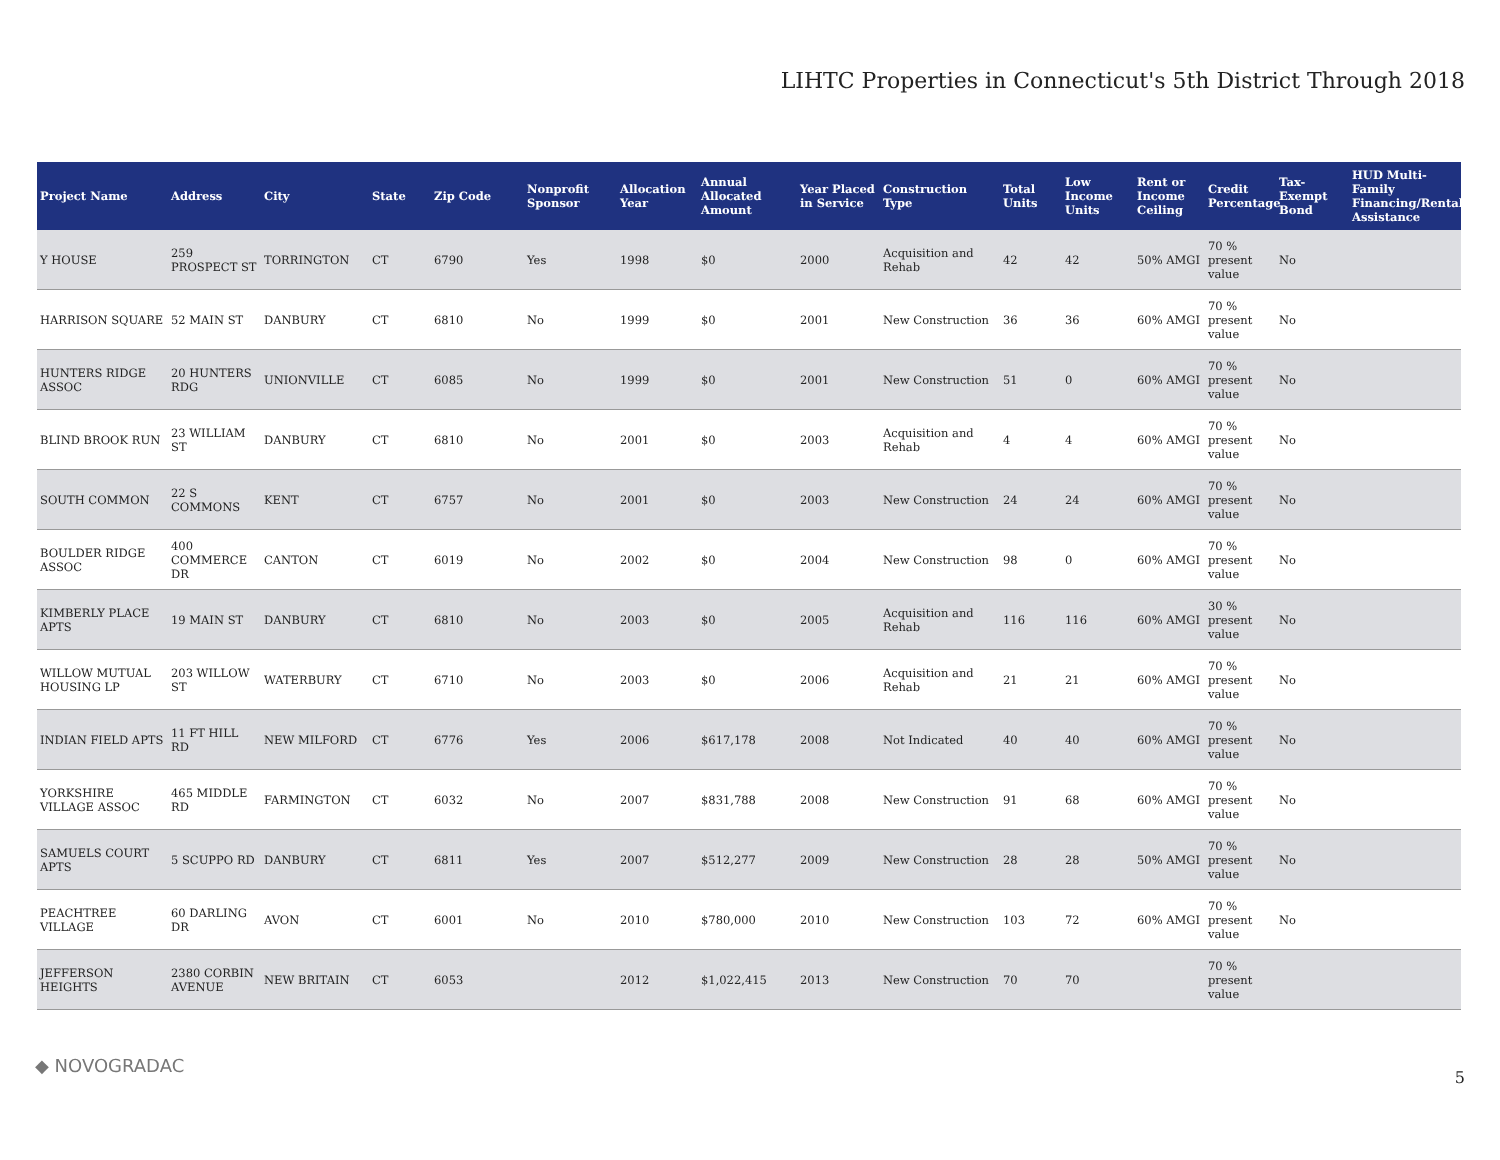LIHTC Properties in Connecticut's 5th District Through 2018
| Project Name | Address | City | State | Zip Code | Nonprofit Sponsor | Allocation Year | Annual Allocated Amount | Year Placed in Service | Construction Type | Total Units | Low Income Units | Rent or Income Ceiling | Credit Percentage | Tax-Exempt Bond | HUD Multi-Family Financing/Rental Assistance |
| --- | --- | --- | --- | --- | --- | --- | --- | --- | --- | --- | --- | --- | --- | --- | --- |
| Y HOUSE | 259 PROSPECT ST | TORRINGTON | CT | 6790 | Yes | 1998 | $0 | 2000 | Acquisition and Rehab | 42 | 42 | 50% AMGI | 70 % present value | No | |
| HARRISON SQUARE | 52 MAIN ST | DANBURY | CT | 6810 | No | 1999 | $0 | 2001 | New Construction | 36 | 36 | 60% AMGI | 70 % present value | No | |
| HUNTERS RIDGE ASSOC | 20 HUNTERS RDG | UNIONVILLE | CT | 6085 | No | 1999 | $0 | 2001 | New Construction | 51 | 0 | 60% AMGI | 70 % present value | No | |
| BLIND BROOK RUN | 23 WILLIAM ST | DANBURY | CT | 6810 | No | 2001 | $0 | 2003 | Acquisition and Rehab | 4 | 4 | 60% AMGI | 70 % present value | No | |
| SOUTH COMMON | 22 S COMMONS | KENT | CT | 6757 | No | 2001 | $0 | 2003 | New Construction | 24 | 24 | 60% AMGI | 70 % present value | No | |
| BOULDER RIDGE ASSOC | 400 COMMERCE DR | CANTON | CT | 6019 | No | 2002 | $0 | 2004 | New Construction | 98 | 0 | 60% AMGI | 70 % present value | No | |
| KIMBERLY PLACE APTS | 19 MAIN ST | DANBURY | CT | 6810 | No | 2003 | $0 | 2005 | Acquisition and Rehab | 116 | 116 | 60% AMGI | 30 % present value | No | |
| WILLOW MUTUAL HOUSING LP | 203 WILLOW ST | WATERBURY | CT | 6710 | No | 2003 | $0 | 2006 | Acquisition and Rehab | 21 | 21 | 60% AMGI | 70 % present value | No | |
| INDIAN FIELD APTS | 11 FT HILL RD | NEW MILFORD | CT | 6776 | Yes | 2006 | $617,178 | 2008 | Not Indicated | 40 | 40 | 60% AMGI | 70 % present value | No | |
| YORKSHIRE VILLAGE ASSOC | 465 MIDDLE RD | FARMINGTON | CT | 6032 | No | 2007 | $831,788 | 2008 | New Construction | 91 | 68 | 60% AMGI | 70 % present value | No | |
| SAMUELS COURT APTS | 5 SCUPPO RD | DANBURY | CT | 6811 | Yes | 2007 | $512,277 | 2009 | New Construction | 28 | 28 | 50% AMGI | 70 % present value | No | |
| PEACHTREE VILLAGE | 60 DARLING DR | AVON | CT | 6001 | No | 2010 | $780,000 | 2010 | New Construction | 103 | 72 | 60% AMGI | 70 % present value | No | |
| JEFFERSON HEIGHTS | 2380 CORBIN AVENUE | NEW BRITAIN | CT | 6053 | | 2012 | $1,022,415 | 2013 | New Construction | 70 | 70 | | 70 % present value | | |
◆ NOVOGRADAC
5